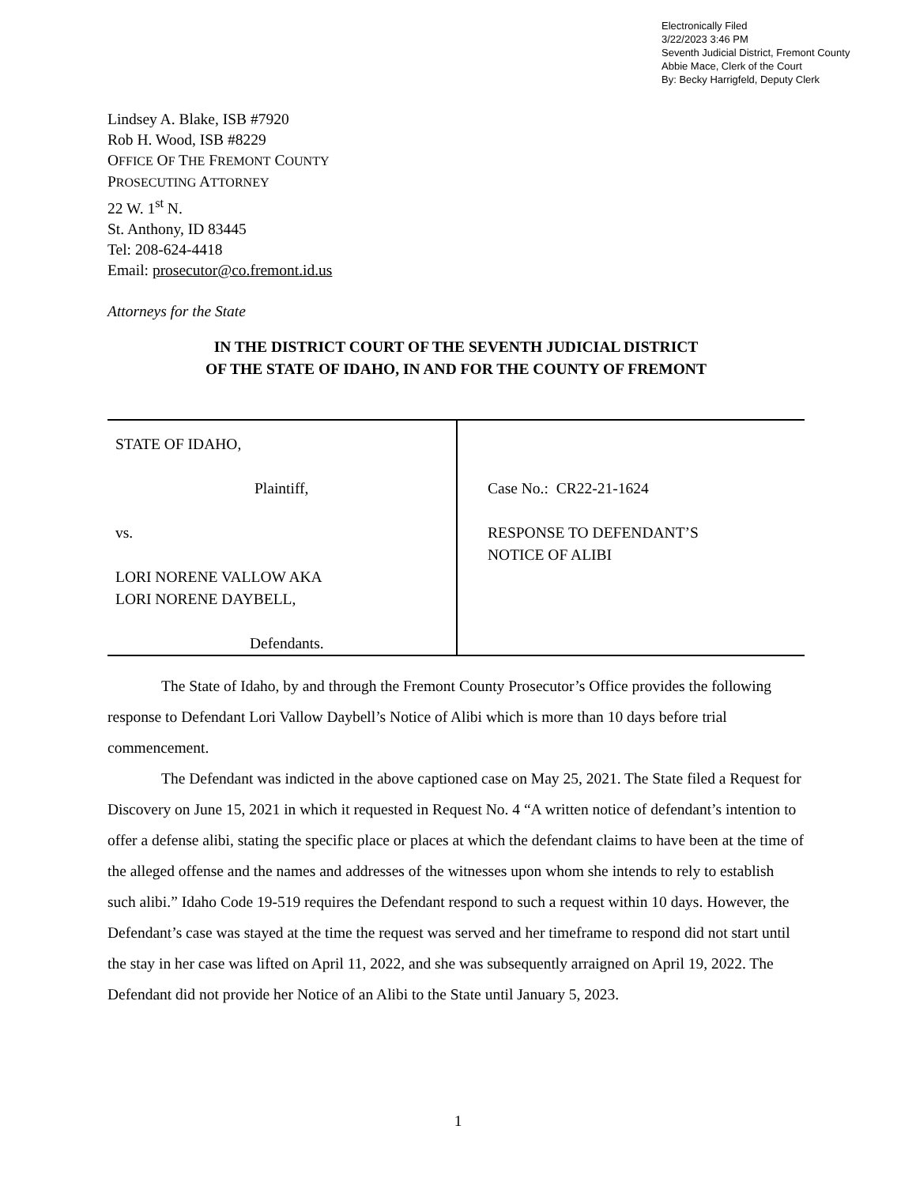Electronically Filed
3/22/2023 3:46 PM
Seventh Judicial District, Fremont County
Abbie Mace, Clerk of the Court
By: Becky Harrigfeld, Deputy Clerk
Lindsey A. Blake, ISB #7920
Rob H. Wood, ISB #8229
OFFICE OF THE FREMONT COUNTY
PROSECUTING ATTORNEY
22 W. 1<sup>st</sup> N.
St. Anthony, ID 83445
Tel: 208-624-4418
Email: prosecutor@co.fremont.id.us
Attorneys for the State
IN THE DISTRICT COURT OF THE SEVENTH JUDICIAL DISTRICT
OF THE STATE OF IDAHO, IN AND FOR THE COUNTY OF FREMONT
| STATE OF IDAHO, Plaintiff, vs. LORI NORENE VALLOW AKA LORI NORENE DAYBELL, Defendants. | Case No.: CR22-21-1624 RESPONSE TO DEFENDANT’S NOTICE OF ALIBI |
The State of Idaho, by and through the Fremont County Prosecutor’s Office provides the following response to Defendant Lori Vallow Daybell’s Notice of Alibi which is more than 10 days before trial commencement.
The Defendant was indicted in the above captioned case on May 25, 2021. The State filed a Request for Discovery on June 15, 2021 in which it requested in Request No. 4 “A written notice of defendant’s intention to offer a defense alibi, stating the specific place or places at which the defendant claims to have been at the time of the alleged offense and the names and addresses of the witnesses upon whom she intends to rely to establish such alibi.” Idaho Code 19-519 requires the Defendant respond to such a request within 10 days. However, the Defendant’s case was stayed at the time the request was served and her timeframe to respond did not start until the stay in her case was lifted on April 11, 2022, and she was subsequently arraigned on April 19, 2022. The Defendant did not provide her Notice of an Alibi to the State until January 5, 2023.
1